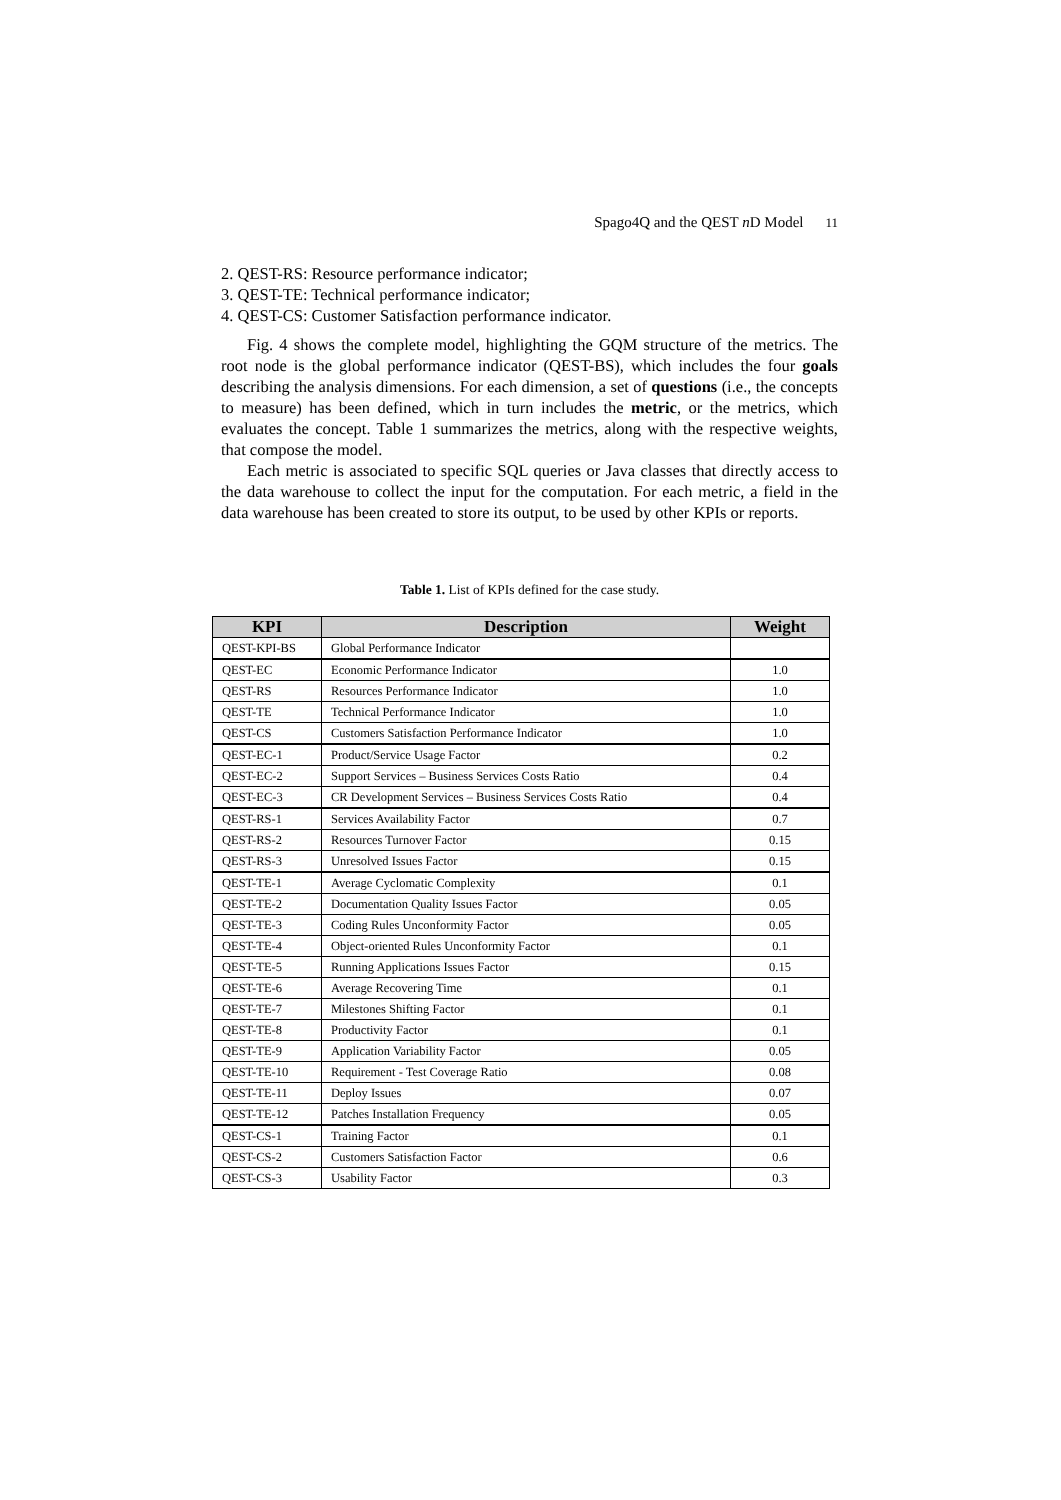Spago4Q and the QEST n D Model 11
2. QEST-RS: Resource performance indicator;
3. QEST-TE: Technical performance indicator;
4. QEST-CS: Customer Satisfaction performance indicator.
Fig. 4 shows the complete model, highlighting the GQM structure of the metrics. The root node is the global performance indicator (QEST-BS), which includes the four goals describing the analysis dimensions. For each dimension, a set of questions (i.e., the concepts to measure) has been defined, which in turn includes the metric, or the metrics, which evaluates the concept. Table 1 summarizes the metrics, along with the respective weights, that compose the model.
Each metric is associated to specific SQL queries or Java classes that directly access to the data warehouse to collect the input for the computation. For each metric, a field in the data warehouse has been created to store its output, to be used by other KPIs or reports.
Table 1. List of KPIs defined for the case study.
| KPI | Description | Weight |
| --- | --- | --- |
| QEST-KPI-BS | Global Performance Indicator | |
| QEST-EC | Economic Performance Indicator | 1.0 |
| QEST-RS | Resources Performance Indicator | 1.0 |
| QEST-TE | Technical Performance Indicator | 1.0 |
| QEST-CS | Customers Satisfaction Performance Indicator | 1.0 |
| QEST-EC-1 | Product/Service Usage Factor | 0.2 |
| QEST-EC-2 | Support Services – Business Services Costs Ratio | 0.4 |
| QEST-EC-3 | CR Development Services – Business Services Costs Ratio | 0.4 |
| QEST-RS-1 | Services Availability Factor | 0.7 |
| QEST-RS-2 | Resources Turnover Factor | 0.15 |
| QEST-RS-3 | Unresolved Issues Factor | 0.15 |
| QEST-TE-1 | Average Cyclomatic Complexity | 0.1 |
| QEST-TE-2 | Documentation Quality Issues Factor | 0.05 |
| QEST-TE-3 | Coding Rules Unconformity Factor | 0.05 |
| QEST-TE-4 | Object-oriented Rules Unconformity Factor | 0.1 |
| QEST-TE-5 | Running Applications Issues Factor | 0.15 |
| QEST-TE-6 | Average Recovering Time | 0.1 |
| QEST-TE-7 | Milestones Shifting Factor | 0.1 |
| QEST-TE-8 | Productivity Factor | 0.1 |
| QEST-TE-9 | Application Variability Factor | 0.05 |
| QEST-TE-10 | Requirement - Test Coverage Ratio | 0.08 |
| QEST-TE-11 | Deploy Issues | 0.07 |
| QEST-TE-12 | Patches Installation Frequency | 0.05 |
| QEST-CS-1 | Training Factor | 0.1 |
| QEST-CS-2 | Customers Satisfaction Factor | 0.6 |
| QEST-CS-3 | Usability Factor | 0.3 |